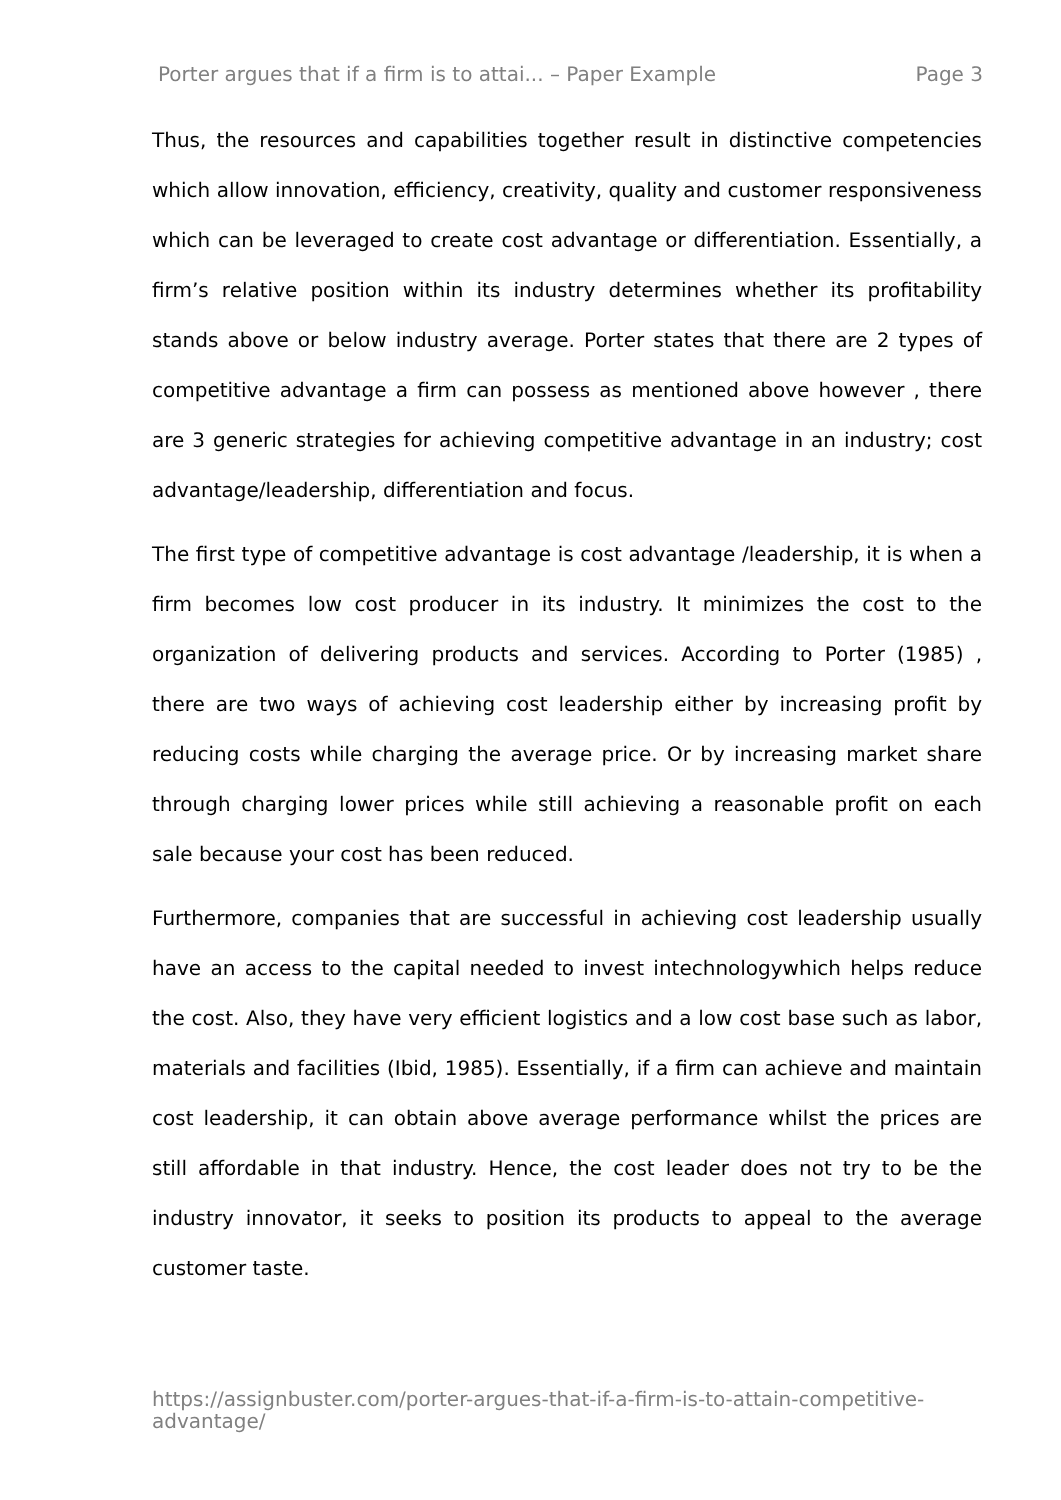Porter argues that if a firm is to attai... – Paper Example Page 3
Thus, the resources and capabilities together result in distinctive competencies which allow innovation, efficiency, creativity, quality and customer responsiveness which can be leveraged to create cost advantage or differentiation. Essentially, a firm’s relative position within its industry determines whether its profitability stands above or below industry average. Porter states that there are 2 types of competitive advantage a firm can possess as mentioned above however , there are 3 generic strategies for achieving competitive advantage in an industry; cost advantage/leadership, differentiation and focus.
The first type of competitive advantage is cost advantage /leadership, it is when a firm becomes low cost producer in its industry. It minimizes the cost to the organization of delivering products and services. According to Porter (1985) , there are two ways of achieving cost leadership either by increasing profit by reducing costs while charging the average price. Or by increasing market share through charging lower prices while still achieving a reasonable profit on each sale because your cost has been reduced.
Furthermore, companies that are successful in achieving cost leadership usually have an access to the capital needed to invest intechnologywhich helps reduce the cost. Also, they have very efficient logistics and a low cost base such as labor, materials and facilities (Ibid, 1985). Essentially, if a firm can achieve and maintain cost leadership, it can obtain above average performance whilst the prices are still affordable in that industry. Hence, the cost leader does not try to be the industry innovator, it seeks to position its products to appeal to the average customer taste.
https://assignbuster.com/porter-argues-that-if-a-firm-is-to-attain-competitive-advantage/